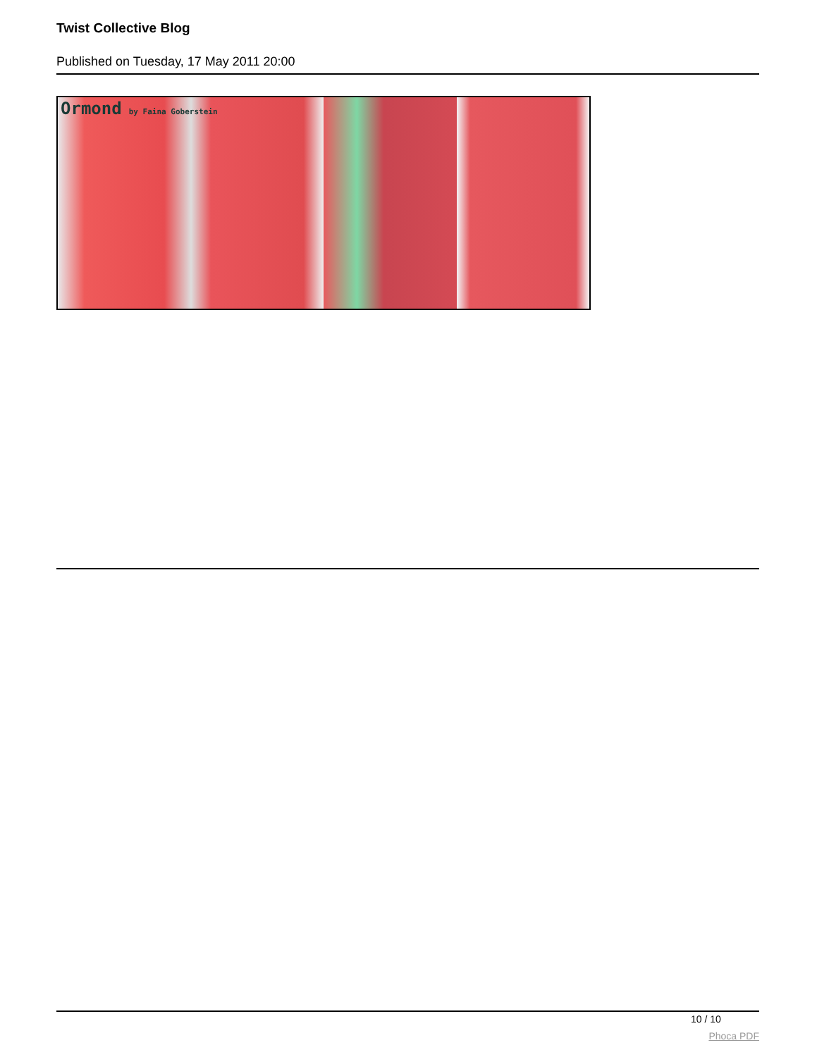Twist Collective Blog
Published on Tuesday, 17 May 2011 20:00
Ormond by Faina Goberstein
10 / 10
Phoca PDF